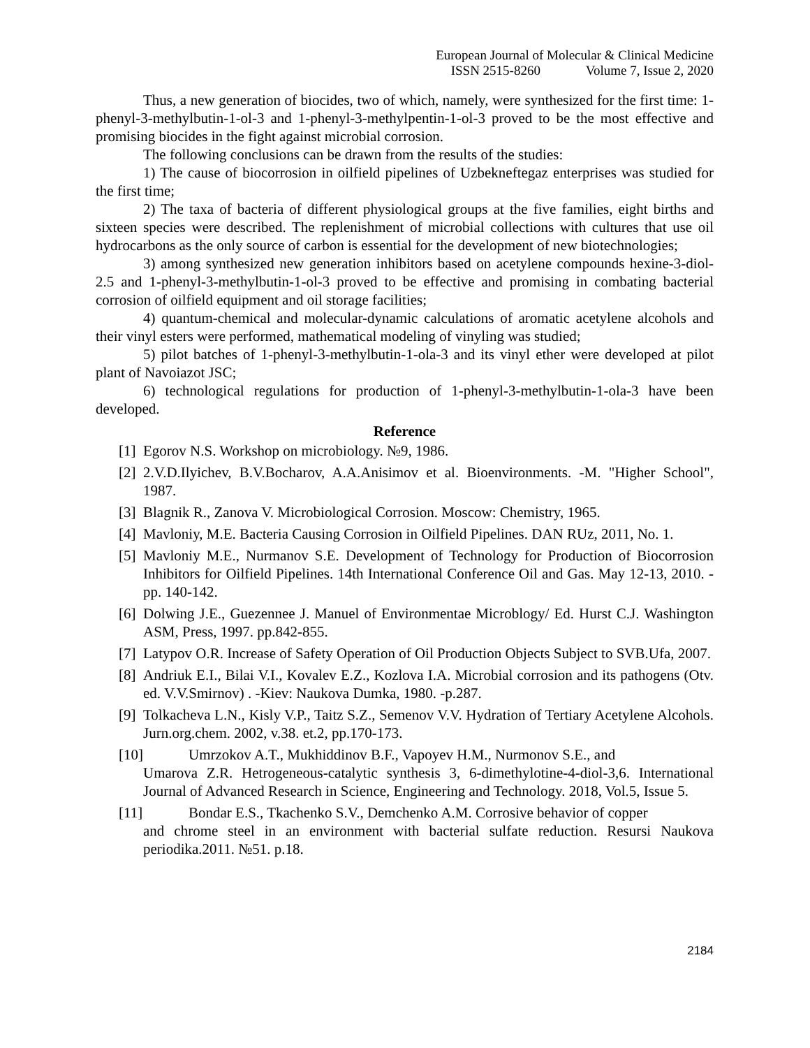European Journal of Molecular & Clinical Medicine
ISSN 2515-8260 Volume 7, Issue 2, 2020
Thus, a new generation of biocides, two of which, namely, were synthesized for the first time: 1-phenyl-3-methylbutin-1-ol-3 and 1-phenyl-3-methylpentin-1-ol-3 proved to be the most effective and promising biocides in the fight against microbial corrosion.
The following conclusions can be drawn from the results of the studies:
1) The cause of biocorrosion in oilfield pipelines of Uzbekneftegaz enterprises was studied for the first time;
2) The taxa of bacteria of different physiological groups at the five families, eight births and sixteen species were described. The replenishment of microbial collections with cultures that use oil hydrocarbons as the only source of carbon is essential for the development of new biotechnologies;
3) among synthesized new generation inhibitors based on acetylene compounds hexine-3-diol-2.5 and 1-phenyl-3-methylbutin-1-ol-3 proved to be effective and promising in combating bacterial corrosion of oilfield equipment and oil storage facilities;
4) quantum-chemical and molecular-dynamic calculations of aromatic acetylene alcohols and their vinyl esters were performed, mathematical modeling of vinyling was studied;
5) pilot batches of 1-phenyl-3-methylbutin-1-ola-3 and its vinyl ether were developed at pilot plant of Navoiazot JSC;
6) technological regulations for production of 1-phenyl-3-methylbutin-1-ola-3 have been developed.
Reference
[1] Egorov N.S. Workshop on microbiology. №9, 1986.
[2] 2.V.D.Ilyichev, B.V.Bocharov, A.A.Anisimov et al. Bioenvironments. -M. "Higher School", 1987.
[3] Blagnik R., Zanova V. Microbiological Corrosion. Moscow: Chemistry, 1965.
[4] Mavloniy, M.E. Bacteria Causing Corrosion in Oilfield Pipelines. DAN RUz, 2011, No. 1.
[5] Mavloniy M.E., Nurmanov S.E. Development of Technology for Production of Biocorrosion Inhibitors for Oilfield Pipelines. 14th International Conference Oil and Gas. May 12-13, 2010. -pp. 140-142.
[6] Dolwing J.E., Guezennee J. Manuel of Environmentae Microblogy/ Ed. Hurst C.J. Washington ASM, Press, 1997. pp.842-855.
[7] Latypov O.R. Increase of Safety Operation of Oil Production Objects Subject to SVB.Ufa, 2007.
[8] Andriuk E.I., Bilai V.I., Kovalev E.Z., Kozlova I.A. Microbial corrosion and its pathogens (Otv. ed. V.V.Smirnov) . -Kiev: Naukova Dumka, 1980. -p.287.
[9] Tolkacheva L.N., Kisly V.P., Taitz S.Z., Semenov V.V. Hydration of Tertiary Acetylene Alcohols. Jurn.org.chem. 2002, v.38. et.2, pp.170-173.
[10] Umrzokov A.T., Mukhiddinov B.F., Vapoyev H.M., Nurmonov S.E., and
Umarova Z.R. Hetrogeneous-catalytic synthesis 3, 6-dimethylotine-4-diol-3,6. International Journal of Advanced Research in Science, Engineering and Technology. 2018, Vol.5, Issue 5.
[11] Bondar E.S., Tkachenko S.V., Demchenko A.M. Corrosive behavior of copper
and chrome steel in an environment with bacterial sulfate reduction. Resursi Naukova periodika.2011. №51. p.18.
2184